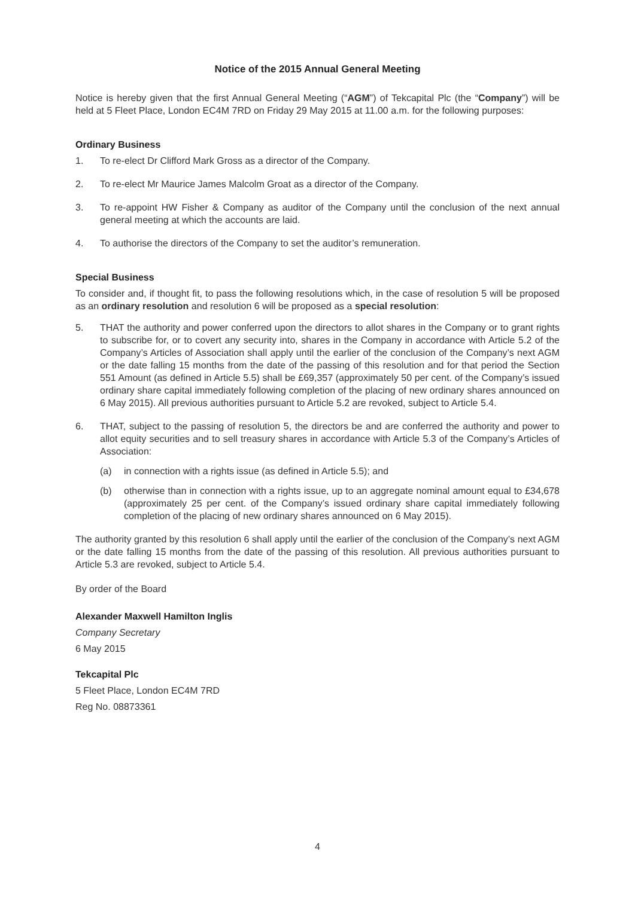Notice of the 2015 Annual General Meeting
Notice is hereby given that the first Annual General Meeting (“AGM”) of Tekcapital Plc (the “Company”) will be held at 5 Fleet Place, London EC4M 7RD on Friday 29 May 2015 at 11.00 a.m. for the following purposes:
Ordinary Business
1. To re-elect Dr Clifford Mark Gross as a director of the Company.
2. To re-elect Mr Maurice James Malcolm Groat as a director of the Company.
3. To re-appoint HW Fisher & Company as auditor of the Company until the conclusion of the next annual general meeting at which the accounts are laid.
4. To authorise the directors of the Company to set the auditor’s remuneration.
Special Business
To consider and, if thought fit, to pass the following resolutions which, in the case of resolution 5 will be proposed as an ordinary resolution and resolution 6 will be proposed as a special resolution:
5. THAT the authority and power conferred upon the directors to allot shares in the Company or to grant rights to subscribe for, or to covert any security into, shares in the Company in accordance with Article 5.2 of the Company’s Articles of Association shall apply until the earlier of the conclusion of the Company’s next AGM or the date falling 15 months from the date of the passing of this resolution and for that period the Section 551 Amount (as defined in Article 5.5) shall be £69,357 (approximately 50 per cent. of the Company’s issued ordinary share capital immediately following completion of the placing of new ordinary shares announced on 6 May 2015). All previous authorities pursuant to Article 5.2 are revoked, subject to Article 5.4.
6. THAT, subject to the passing of resolution 5, the directors be and are conferred the authority and power to allot equity securities and to sell treasury shares in accordance with Article 5.3 of the Company’s Articles of Association:
(a) in connection with a rights issue (as defined in Article 5.5); and
(b) otherwise than in connection with a rights issue, up to an aggregate nominal amount equal to £34,678 (approximately 25 per cent. of the Company’s issued ordinary share capital immediately following completion of the placing of new ordinary shares announced on 6 May 2015).
The authority granted by this resolution 6 shall apply until the earlier of the conclusion of the Company’s next AGM or the date falling 15 months from the date of the passing of this resolution. All previous authorities pursuant to Article 5.3 are revoked, subject to Article 5.4.
By order of the Board
Alexander Maxwell Hamilton Inglis
Company Secretary
6 May 2015
Tekcapital Plc
5 Fleet Place, London EC4M 7RD
Reg No. 08873361
4